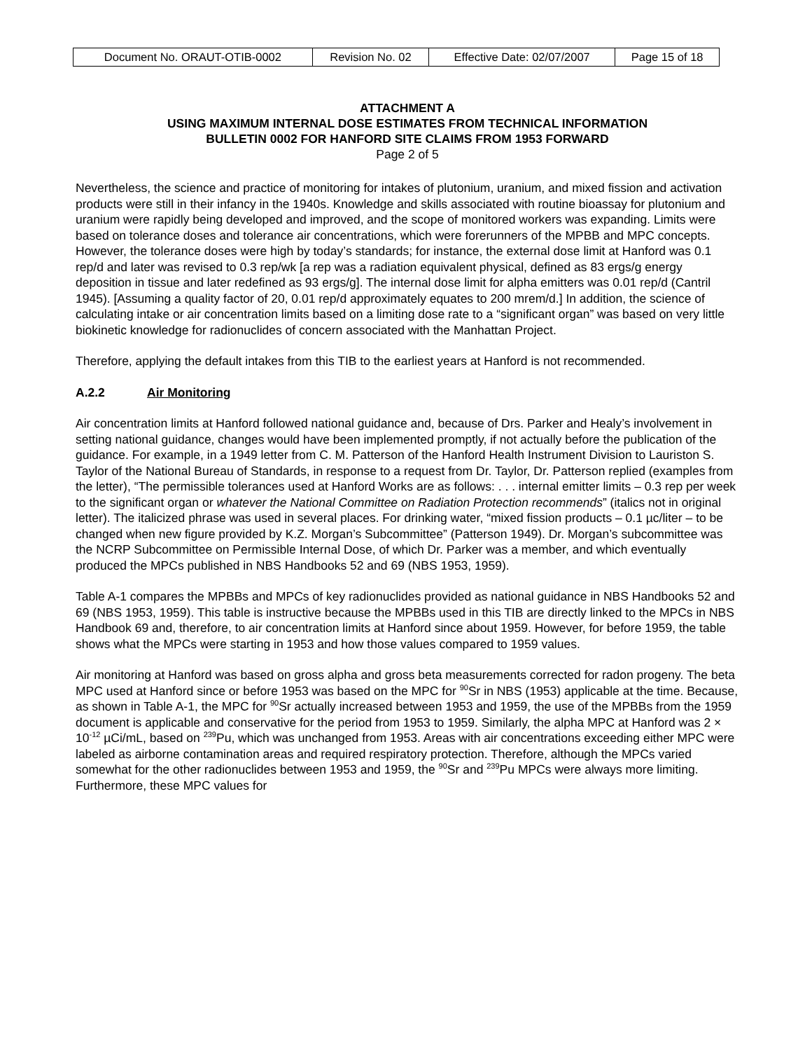| Document No. ORAUT-OTIB-0002 | Revision No. 02 | Effective Date: 02/07/2007 | Page 15 of 18 |
ATTACHMENT A
USING MAXIMUM INTERNAL DOSE ESTIMATES FROM TECHNICAL INFORMATION
BULLETIN 0002 FOR HANFORD SITE CLAIMS FROM 1953 FORWARD
Page 2 of 5
Nevertheless, the science and practice of monitoring for intakes of plutonium, uranium, and mixed fission and activation products were still in their infancy in the 1940s. Knowledge and skills associated with routine bioassay for plutonium and uranium were rapidly being developed and improved, and the scope of monitored workers was expanding. Limits were based on tolerance doses and tolerance air concentrations, which were forerunners of the MPBB and MPC concepts. However, the tolerance doses were high by today’s standards; for instance, the external dose limit at Hanford was 0.1 rep/d and later was revised to 0.3 rep/wk [a rep was a radiation equivalent physical, defined as 83 ergs/g energy deposition in tissue and later redefined as 93 ergs/g]. The internal dose limit for alpha emitters was 0.01 rep/d (Cantril 1945). [Assuming a quality factor of 20, 0.01 rep/d approximately equates to 200 mrem/d.] In addition, the science of calculating intake or air concentration limits based on a limiting dose rate to a “significant organ” was based on very little biokinetic knowledge for radionuclides of concern associated with the Manhattan Project.
Therefore, applying the default intakes from this TIB to the earliest years at Hanford is not recommended.
A.2.2 Air Monitoring
Air concentration limits at Hanford followed national guidance and, because of Drs. Parker and Healy’s involvement in setting national guidance, changes would have been implemented promptly, if not actually before the publication of the guidance. For example, in a 1949 letter from C. M. Patterson of the Hanford Health Instrument Division to Lauriston S. Taylor of the National Bureau of Standards, in response to a request from Dr. Taylor, Dr. Patterson replied (examples from the letter), “The permissible tolerances used at Hanford Works are as follows: . . . internal emitter limits – 0.3 rep per week to the significant organ or whatever the National Committee on Radiation Protection recommends” (italics not in original letter). The italicized phrase was used in several places. For drinking water, “mixed fission products – 0.1 µc/liter – to be changed when new figure provided by K.Z. Morgan’s Subcommittee” (Patterson 1949). Dr. Morgan’s subcommittee was the NCRP Subcommittee on Permissible Internal Dose, of which Dr. Parker was a member, and which eventually produced the MPCs published in NBS Handbooks 52 and 69 (NBS 1953, 1959).
Table A-1 compares the MPBBs and MPCs of key radionuclides provided as national guidance in NBS Handbooks 52 and 69 (NBS 1953, 1959). This table is instructive because the MPBBs used in this TIB are directly linked to the MPCs in NBS Handbook 69 and, therefore, to air concentration limits at Hanford since about 1959. However, for before 1959, the table shows what the MPCs were starting in 1953 and how those values compared to 1959 values.
Air monitoring at Hanford was based on gross alpha and gross beta measurements corrected for radon progeny. The beta MPC used at Hanford since or before 1953 was based on the MPC for <sup>90</sup>Sr in NBS (1953) applicable at the time. Because, as shown in Table A-1, the MPC for <sup>90</sup>Sr actually increased between 1953 and 1959, the use of the MPBBs from the 1959 document is applicable and conservative for the period from 1953 to 1959. Similarly, the alpha MPC at Hanford was 2 × 10<sup>-12</sup> µCi/mL, based on <sup>239</sup>Pu, which was unchanged from 1953. Areas with air concentrations exceeding either MPC were labeled as airborne contamination areas and required respiratory protection. Therefore, although the MPCs varied somewhat for the other radionuclides between 1953 and 1959, the <sup>90</sup>Sr and <sup>239</sup>Pu MPCs were always more limiting. Furthermore, these MPC values for